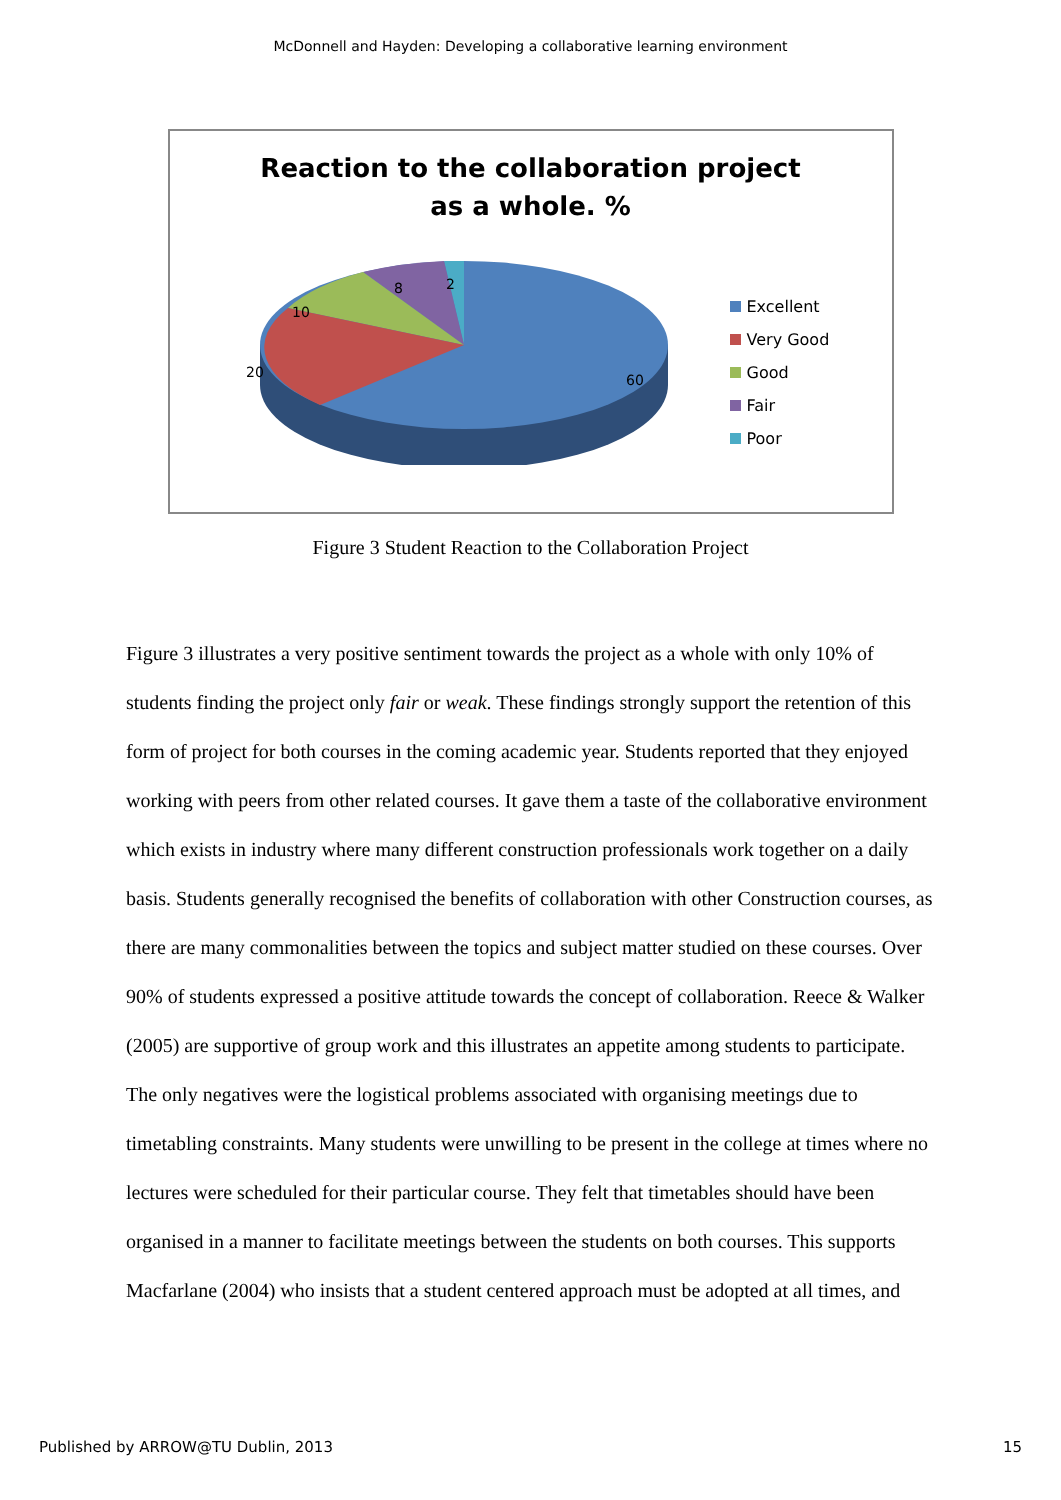McDonnell and Hayden: Developing a collaborative learning environment
Reaction to the collaboration project
as a whole. %
10
8
2
20
60
Excellent
Very Good
Good
Fair
Poor
Figure 3 Student Reaction to the Collaboration Project
Figure 3 illustrates a very positive sentiment towards the project as a whole with only 10% of students finding the project only fair or weak. These findings strongly support the retention of this form of project for both courses in the coming academic year. Students reported that they enjoyed working with peers from other related courses. It gave them a taste of the collaborative environment which exists in industry where many different construction professionals work together on a daily basis. Students generally recognised the benefits of collaboration with other Construction courses, as there are many commonalities between the topics and subject matter studied on these courses. Over 90% of students expressed a positive attitude towards the concept of collaboration. Reece & Walker (2005) are supportive of group work and this illustrates an appetite among students to participate. The only negatives were the logistical problems associated with organising meetings due to timetabling constraints. Many students were unwilling to be present in the college at times where no lectures were scheduled for their particular course. They felt that timetables should have been organised in a manner to facilitate meetings between the students on both courses. This supports Macfarlane (2004) who insists that a student centered approach must be adopted at all times, and
Published by ARROW@TU Dublin, 2013 15